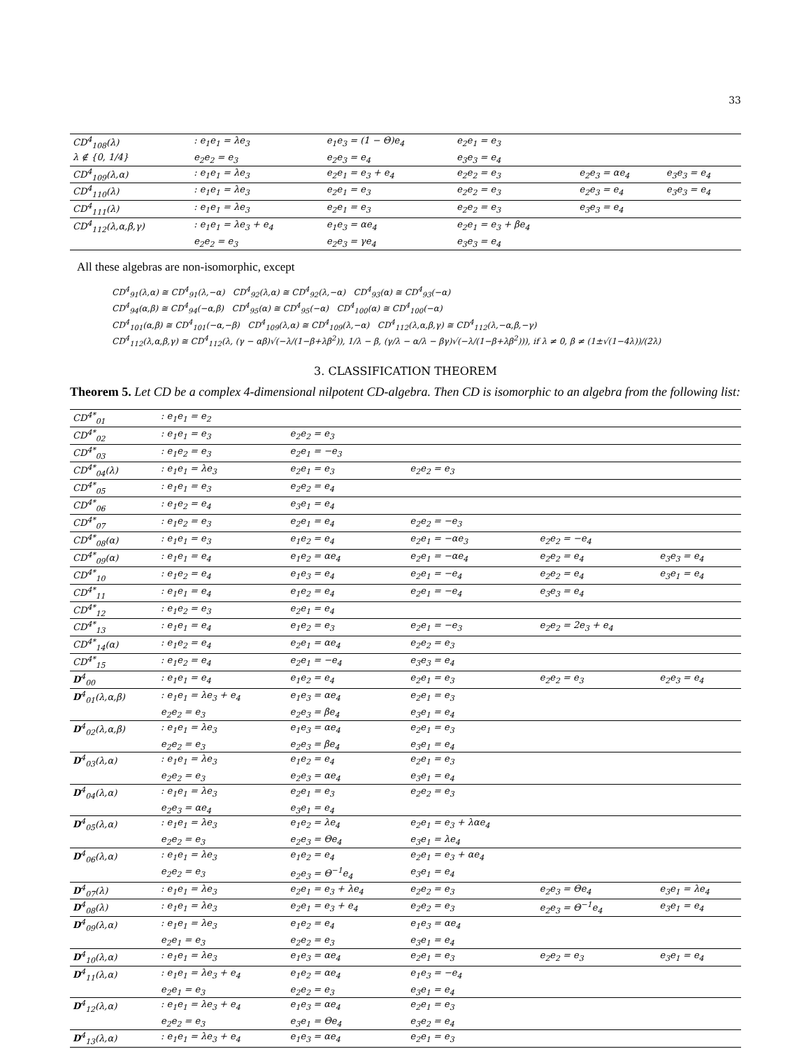33
| CD<sup>4</sup><sub>108</sub>(λ) | : e<sub>1</sub>e<sub>1</sub> = λe<sub>3</sub> | e<sub>1</sub>e<sub>3</sub> = (1 − Θ)e<sub>4</sub> | e<sub>2</sub>e<sub>1</sub> = e<sub>3</sub> | | |
| λ ∉ {0, 1/4} | e<sub>2</sub>e<sub>2</sub> = e<sub>3</sub> | e<sub>2</sub>e<sub>3</sub> = e<sub>4</sub> | e<sub>3</sub>e<sub>3</sub> = e<sub>4</sub> | | |
| CD<sup>4</sup><sub>109</sub>(λ,α) | : e<sub>1</sub>e<sub>1</sub> = λe<sub>3</sub> | e<sub>2</sub>e<sub>1</sub> = e<sub>3</sub> + e<sub>4</sub> | e<sub>2</sub>e<sub>2</sub> = e<sub>3</sub> | e<sub>2</sub>e<sub>3</sub> = αe<sub>4</sub> | e<sub>3</sub>e<sub>3</sub> = e<sub>4</sub> |
| CD<sup>4</sup><sub>110</sub>(λ) | : e<sub>1</sub>e<sub>1</sub> = λe<sub>3</sub> | e<sub>2</sub>e<sub>1</sub> = e<sub>3</sub> | e<sub>2</sub>e<sub>2</sub> = e<sub>3</sub> | e<sub>2</sub>e<sub>3</sub> = e<sub>4</sub> | e<sub>3</sub>e<sub>3</sub> = e<sub>4</sub> |
| CD<sup>4</sup><sub>111</sub>(λ) | : e<sub>1</sub>e<sub>1</sub> = λe<sub>3</sub> | e<sub>2</sub>e<sub>1</sub> = e<sub>3</sub> | e<sub>2</sub>e<sub>2</sub> = e<sub>3</sub> | e<sub>3</sub>e<sub>3</sub> = e<sub>4</sub> | |
| CD<sup>4</sup><sub>112</sub>(λ,α,β,γ) | : e<sub>1</sub>e<sub>1</sub> = λe<sub>3</sub> + e<sub>4</sub> | e<sub>1</sub>e<sub>3</sub> = αe<sub>4</sub> | e<sub>2</sub>e<sub>1</sub> = e<sub>3</sub> + βe<sub>4</sub> | | |
| | e<sub>2</sub>e<sub>2</sub> = e<sub>3</sub> | e<sub>2</sub>e<sub>3</sub> = γe<sub>4</sub> | e<sub>3</sub>e<sub>3</sub> = e<sub>4</sub> | | |
All these algebras are non-isomorphic, except
CD<sup>4</sup><sub>91</sub>(λ,α) ≅ CD<sup>4</sup><sub>91</sub>(λ,−α) CD<sup>4</sup><sub>92</sub>(λ,α) ≅ CD<sup>4</sup><sub>92</sub>(λ,−α) CD<sup>4</sup><sub>93</sub>(α) ≅ CD<sup>4</sup><sub>93</sub>(−α)
CD<sup>4</sup><sub>94</sub>(α,β) ≅ CD<sup>4</sup><sub>94</sub>(−α,β) CD<sup>4</sup><sub>95</sub>(α) ≅ CD<sup>4</sup><sub>95</sub>(−α) CD<sup>4</sup><sub>100</sub>(α) ≅ CD<sup>4</sup><sub>100</sub>(−α)
CD<sup>4</sup><sub>101</sub>(α,β) ≅ CD<sup>4</sup><sub>101</sub>(−α,−β) CD<sup>4</sup><sub>109</sub>(λ,α) ≅ CD<sup>4</sup><sub>109</sub>(λ,−α) CD<sup>4</sup><sub>112</sub>(λ,α,β,γ) ≅ CD<sup>4</sup><sub>112</sub>(λ,−α,β,−γ)
CD<sup>4</sup><sub>112</sub>(λ,α,β,γ) ≅ CD<sup>4</sup><sub>112</sub>(λ, (γ − αβ)√(−λ/(1−β+λβ<sup>2</sup>)), 1/λ − β, (γ/λ − α/λ − βγ)√(−λ/(1−β+λβ<sup>2</sup>))), if λ ≠ 0, β ≠ (1±√(1−4λ))/(2λ)
3. CLASSIFICATION THEOREM
Theorem 5. Let CD be a complex 4-dimensional nilpotent CD-algebra. Then CD is isomorphic to an algebra from the following list:
| CD<sup>4*</sup><sub>01</sub> | : e<sub>1</sub>e<sub>1</sub> = e<sub>2</sub> | | | | |
| CD<sup>4*</sup><sub>02</sub> | : e<sub>1</sub>e<sub>1</sub> = e<sub>3</sub> | e<sub>2</sub>e<sub>2</sub> = e<sub>3</sub> | | | |
| CD<sup>4*</sup><sub>03</sub> | : e<sub>1</sub>e<sub>2</sub> = e<sub>3</sub> | e<sub>2</sub>e<sub>1</sub> = −e<sub>3</sub> | | | |
| CD<sup>4*</sup><sub>04</sub>(λ) | : e<sub>1</sub>e<sub>1</sub> = λe<sub>3</sub> | e<sub>2</sub>e<sub>1</sub> = e<sub>3</sub> | e<sub>2</sub>e<sub>2</sub> = e<sub>3</sub> | | |
| CD<sup>4*</sup><sub>05</sub> | : e<sub>1</sub>e<sub>1</sub> = e<sub>3</sub> | e<sub>2</sub>e<sub>2</sub> = e<sub>4</sub> | | | |
| CD<sup>4*</sup><sub>06</sub> | : e<sub>1</sub>e<sub>2</sub> = e<sub>4</sub> | e<sub>3</sub>e<sub>1</sub> = e<sub>4</sub> | | | |
| CD<sup>4*</sup><sub>07</sub> | : e<sub>1</sub>e<sub>2</sub> = e<sub>3</sub> | e<sub>2</sub>e<sub>1</sub> = e<sub>4</sub> | e<sub>2</sub>e<sub>2</sub> = −e<sub>3</sub> | | |
| CD<sup>4*</sup><sub>08</sub>(α) | : e<sub>1</sub>e<sub>1</sub> = e<sub>3</sub> | e<sub>1</sub>e<sub>2</sub> = e<sub>4</sub> | e<sub>2</sub>e<sub>1</sub> = −αe<sub>3</sub> | e<sub>2</sub>e<sub>2</sub> = −e<sub>4</sub> | |
| CD<sup>4*</sup><sub>09</sub>(α) | : e<sub>1</sub>e<sub>1</sub> = e<sub>4</sub> | e<sub>1</sub>e<sub>2</sub> = αe<sub>4</sub> | e<sub>2</sub>e<sub>1</sub> = −αe<sub>4</sub> | e<sub>2</sub>e<sub>2</sub> = e<sub>4</sub> | e<sub>3</sub>e<sub>3</sub> = e<sub>4</sub> |
| CD<sup>4*</sup><sub>10</sub> | : e<sub>1</sub>e<sub>2</sub> = e<sub>4</sub> | e<sub>1</sub>e<sub>3</sub> = e<sub>4</sub> | e<sub>2</sub>e<sub>1</sub> = −e<sub>4</sub> | e<sub>2</sub>e<sub>2</sub> = e<sub>4</sub> | e<sub>3</sub>e<sub>1</sub> = e<sub>4</sub> |
| CD<sup>4*</sup><sub>11</sub> | : e<sub>1</sub>e<sub>1</sub> = e<sub>4</sub> | e<sub>1</sub>e<sub>2</sub> = e<sub>4</sub> | e<sub>2</sub>e<sub>1</sub> = −e<sub>4</sub> | e<sub>3</sub>e<sub>3</sub> = e<sub>4</sub> | |
| CD<sup>4*</sup><sub>12</sub> | : e<sub>1</sub>e<sub>2</sub> = e<sub>3</sub> | e<sub>2</sub>e<sub>1</sub> = e<sub>4</sub> | | | |
| CD<sup>4*</sup><sub>13</sub> | : e<sub>1</sub>e<sub>1</sub> = e<sub>4</sub> | e<sub>1</sub>e<sub>2</sub> = e<sub>3</sub> | e<sub>2</sub>e<sub>1</sub> = −e<sub>3</sub> | e<sub>2</sub>e<sub>2</sub> = 2e<sub>3</sub> + e<sub>4</sub> | |
| CD<sup>4*</sup><sub>14</sub>(α) | : e<sub>1</sub>e<sub>2</sub> = e<sub>4</sub> | e<sub>2</sub>e<sub>1</sub> = αe<sub>4</sub> | e<sub>2</sub>e<sub>2</sub> = e<sub>3</sub> | | |
| CD<sup>4*</sup><sub>15</sub> | : e<sub>1</sub>e<sub>2</sub> = e<sub>4</sub> | e<sub>2</sub>e<sub>1</sub> = −e<sub>4</sub> | e<sub>3</sub>e<sub>3</sub> = e<sub>4</sub> | | |
| D<sup>4</sup><sub>00</sub> | : e<sub>1</sub>e<sub>1</sub> = e<sub>4</sub> | e<sub>1</sub>e<sub>2</sub> = e<sub>4</sub> | e<sub>2</sub>e<sub>1</sub> = e<sub>3</sub> | e<sub>2</sub>e<sub>2</sub> = e<sub>3</sub> | e<sub>2</sub>e<sub>3</sub> = e<sub>4</sub> |
| D<sup>4</sup><sub>01</sub>(λ,α,β) | : e<sub>1</sub>e<sub>1</sub> = λe<sub>3</sub> + e<sub>4</sub> | e<sub>1</sub>e<sub>3</sub> = αe<sub>4</sub> | e<sub>2</sub>e<sub>1</sub> = e<sub>3</sub> | | |
| | e<sub>2</sub>e<sub>2</sub> = e<sub>3</sub> | e<sub>2</sub>e<sub>3</sub> = βe<sub>4</sub> | e<sub>3</sub>e<sub>1</sub> = e<sub>4</sub> | | |
| D<sup>4</sup><sub>02</sub>(λ,α,β) | : e<sub>1</sub>e<sub>1</sub> = λe<sub>3</sub> | e<sub>1</sub>e<sub>3</sub> = αe<sub>4</sub> | e<sub>2</sub>e<sub>1</sub> = e<sub>3</sub> | | |
| | e<sub>2</sub>e<sub>2</sub> = e<sub>3</sub> | e<sub>2</sub>e<sub>3</sub> = βe<sub>4</sub> | e<sub>3</sub>e<sub>1</sub> = e<sub>4</sub> | | |
| D<sup>4</sup><sub>03</sub>(λ,α) | : e<sub>1</sub>e<sub>1</sub> = λe<sub>3</sub> | e<sub>1</sub>e<sub>2</sub> = e<sub>4</sub> | e<sub>2</sub>e<sub>1</sub> = e<sub>3</sub> | | |
| | e<sub>2</sub>e<sub>2</sub> = e<sub>3</sub> | e<sub>2</sub>e<sub>3</sub> = αe<sub>4</sub> | e<sub>3</sub>e<sub>1</sub> = e<sub>4</sub> | | |
| D<sup>4</sup><sub>04</sub>(λ,α) | : e<sub>1</sub>e<sub>1</sub> = λe<sub>3</sub> | e<sub>2</sub>e<sub>1</sub> = e<sub>3</sub> | e<sub>2</sub>e<sub>2</sub> = e<sub>3</sub> | | |
| | e<sub>2</sub>e<sub>3</sub> = αe<sub>4</sub> | e<sub>3</sub>e<sub>1</sub> = e<sub>4</sub> | | | |
| D<sup>4</sup><sub>05</sub>(λ,α) | : e<sub>1</sub>e<sub>1</sub> = λe<sub>3</sub> | e<sub>1</sub>e<sub>2</sub> = λe<sub>4</sub> | e<sub>2</sub>e<sub>1</sub> = e<sub>3</sub> + λαe<sub>4</sub> | | |
| | e<sub>2</sub>e<sub>2</sub> = e<sub>3</sub> | e<sub>2</sub>e<sub>3</sub> = Θe<sub>4</sub> | e<sub>3</sub>e<sub>1</sub> = λe<sub>4</sub> | | |
| D<sup>4</sup><sub>06</sub>(λ,α) | : e<sub>1</sub>e<sub>1</sub> = λe<sub>3</sub> | e<sub>1</sub>e<sub>2</sub> = e<sub>4</sub> | e<sub>2</sub>e<sub>1</sub> = e<sub>3</sub> + αe<sub>4</sub> | | |
| | e<sub>2</sub>e<sub>2</sub> = e<sub>3</sub> | e<sub>2</sub>e<sub>3</sub> = Θ<sup>−1</sup>e<sub>4</sub> | e<sub>3</sub>e<sub>1</sub> = e<sub>4</sub> | | |
| D<sup>4</sup><sub>07</sub>(λ) | : e<sub>1</sub>e<sub>1</sub> = λe<sub>3</sub> | e<sub>2</sub>e<sub>1</sub> = e<sub>3</sub> + λe<sub>4</sub> | e<sub>2</sub>e<sub>2</sub> = e<sub>3</sub> | e<sub>2</sub>e<sub>3</sub> = Θe<sub>4</sub> | e<sub>3</sub>e<sub>1</sub> = λe<sub>4</sub> |
| D<sup>4</sup><sub>08</sub>(λ) | : e<sub>1</sub>e<sub>1</sub> = λe<sub>3</sub> | e<sub>2</sub>e<sub>1</sub> = e<sub>3</sub> + e<sub>4</sub> | e<sub>2</sub>e<sub>2</sub> = e<sub>3</sub> | e<sub>2</sub>e<sub>3</sub> = Θ<sup>−1</sup>e<sub>4</sub> | e<sub>3</sub>e<sub>1</sub> = e<sub>4</sub> |
| D<sup>4</sup><sub>09</sub>(λ,α) | : e<sub>1</sub>e<sub>1</sub> = λe<sub>3</sub> | e<sub>1</sub>e<sub>2</sub> = e<sub>4</sub> | e<sub>1</sub>e<sub>3</sub> = αe<sub>4</sub> | | |
| | e<sub>2</sub>e<sub>1</sub> = e<sub>3</sub> | e<sub>2</sub>e<sub>2</sub> = e<sub>3</sub> | e<sub>3</sub>e<sub>1</sub> = e<sub>4</sub> | | |
| D<sup>4</sup><sub>10</sub>(λ,α) | : e<sub>1</sub>e<sub>1</sub> = λe<sub>3</sub> | e<sub>1</sub>e<sub>3</sub> = αe<sub>4</sub> | e<sub>2</sub>e<sub>1</sub> = e<sub>3</sub> | e<sub>2</sub>e<sub>2</sub> = e<sub>3</sub> | e<sub>3</sub>e<sub>1</sub> = e<sub>4</sub> |
| D<sup>4</sup><sub>11</sub>(λ,α) | : e<sub>1</sub>e<sub>1</sub> = λe<sub>3</sub> + e<sub>4</sub> | e<sub>1</sub>e<sub>2</sub> = αe<sub>4</sub> | e<sub>1</sub>e<sub>3</sub> = −e<sub>4</sub> | | |
| | e<sub>2</sub>e<sub>1</sub> = e<sub>3</sub> | e<sub>2</sub>e<sub>2</sub> = e<sub>3</sub> | e<sub>3</sub>e<sub>1</sub> = e<sub>4</sub> | | |
| D<sup>4</sup><sub>12</sub>(λ,α) | : e<sub>1</sub>e<sub>1</sub> = λe<sub>3</sub> + e<sub>4</sub> | e<sub>1</sub>e<sub>3</sub> = αe<sub>4</sub> | e<sub>2</sub>e<sub>1</sub> = e<sub>3</sub> | | |
| | e<sub>2</sub>e<sub>2</sub> = e<sub>3</sub> | e<sub>3</sub>e<sub>1</sub> = Θe<sub>4</sub> | e<sub>3</sub>e<sub>2</sub> = e<sub>4</sub> | | |
| D<sup>4</sup><sub>13</sub>(λ,α) | : e<sub>1</sub>e<sub>1</sub> = λe<sub>3</sub> + e<sub>4</sub> | e<sub>1</sub>e<sub>3</sub> = αe<sub>4</sub> | e<sub>2</sub>e<sub>1</sub> = e<sub>3</sub> | | |